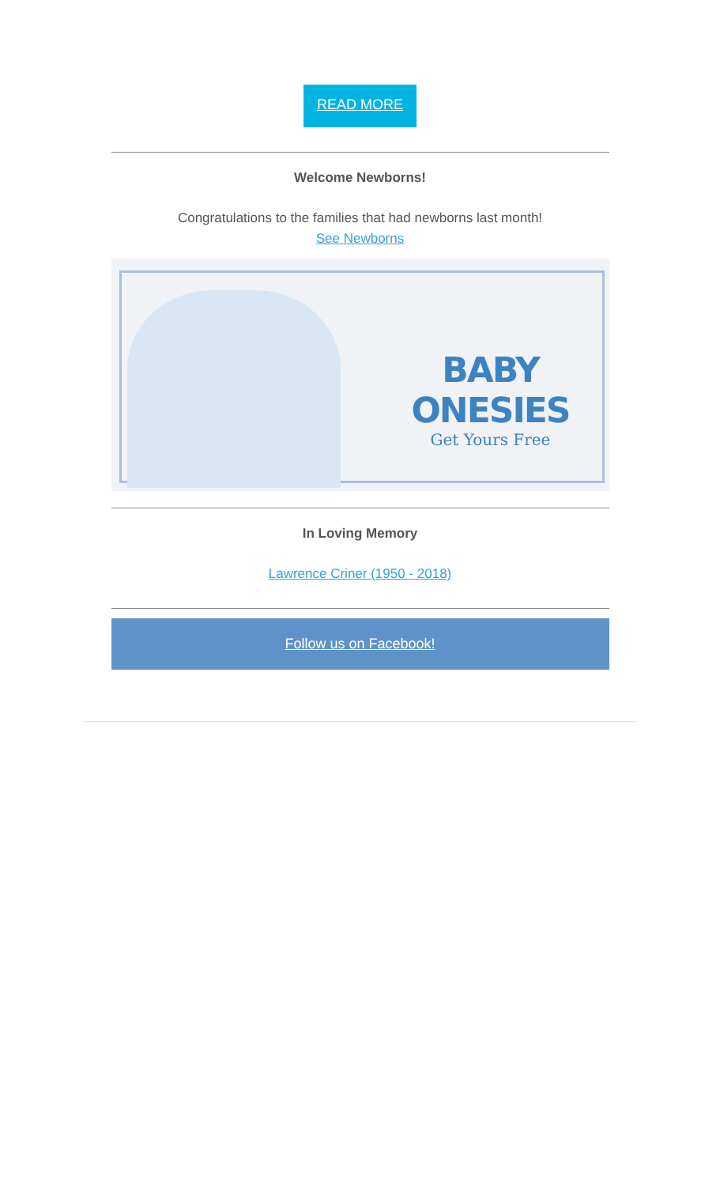READ MORE
Welcome Newborns!
Congratulations to the families that had newborns last month!
See Newborns
BABY ONESIES
Get Yours Free
In Loving Memory
Lawrence Criner (1950 - 2018)
Follow us on Facebook!